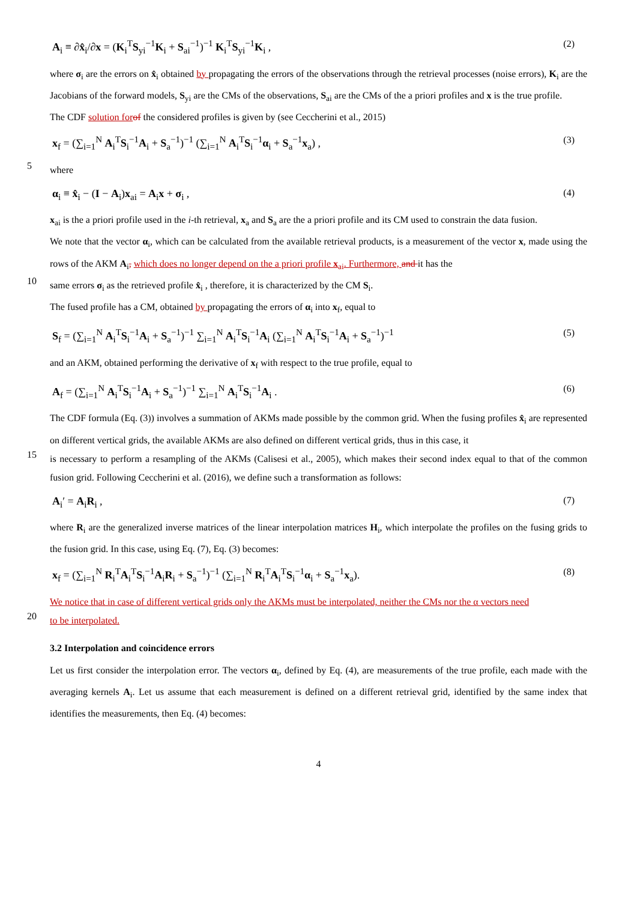A<sub>i</sub> ≡ ∂x̂<sub>i</sub>/∂x = (K<sub>i</sub><sup>T</sup>S<sub>yi</sub><sup>−1</sup>K<sub>i</sub> + S<sub>ai</sub><sup>−1</sup>)<sup>−1</sup> K<sub>i</sub><sup>T</sup>S<sub>yi</sub><sup>−1</sup>K<sub>i</sub> , (2)
where σ<sub>i</sub> are the errors on x̂<sub>i</sub> obtained by propagating the errors of the observations through the retrieval processes (noise errors), K<sub>i</sub> are the Jacobians of the forward models, S<sub>yi</sub> are the CMs of the observations, S<sub>ai</sub> are the CMs of the a priori profiles and x is the true profile.
The CDF solution for of the considered profiles is given by (see Ceccherini et al., 2015)
x<sub>f</sub> = (∑<sub>i=1</sub><sup>N</sup> A<sub>i</sub><sup>T</sup>S<sub>i</sub><sup>−1</sup>A<sub>i</sub> + S<sub>a</sub><sup>−1</sup>)<sup>−1</sup> (∑<sub>i=1</sub><sup>N</sup> A<sub>i</sub><sup>T</sup>S<sub>i</sub><sup>−1</sup>α<sub>i</sub> + S<sub>a</sub><sup>−1</sup>x<sub>a</sub>) , (3)
5
where
α<sub>i</sub> ≡ x̂<sub>i</sub> − (I − A<sub>i</sub>)x<sub>ai</sub> = A<sub>i</sub>x + σ<sub>i</sub> , (4)
x<sub>ai</sub> is the a priori profile used in the i-th retrieval, x<sub>a</sub> and S<sub>a</sub> are the a priori profile and its CM used to constrain the data fusion.
We note that the vector α<sub>i</sub>, which can be calculated from the available retrieval products, is a measurement of the vector x, made using the rows of the AKM A<sub>i</sub>, which does no longer depend on the a priori profile x<sub>ai</sub>. Furthermore, and it has the
10
same errors σ<sub>i</sub> as the retrieved profile x̂<sub>i</sub> , therefore, it is characterized by the CM S<sub>i</sub>.
The fused profile has a CM, obtained by propagating the errors of α<sub>i</sub> into x<sub>f</sub>, equal to
S<sub>f</sub> = (∑<sub>i=1</sub><sup>N</sup> A<sub>i</sub><sup>T</sup>S<sub>i</sub><sup>−1</sup>A<sub>i</sub> + S<sub>a</sub><sup>−1</sup>)<sup>−1</sup> ∑<sub>i=1</sub><sup>N</sup> A<sub>i</sub><sup>T</sup>S<sub>i</sub><sup>−1</sup>A<sub>i</sub> (∑<sub>i=1</sub><sup>N</sup> A<sub>i</sub><sup>T</sup>S<sub>i</sub><sup>−1</sup>A<sub>i</sub> + S<sub>a</sub><sup>−1</sup>)<sup>−1</sup> (5)
and an AKM, obtained performing the derivative of x<sub>f</sub> with respect to the true profile, equal to
A<sub>f</sub> = (∑<sub>i=1</sub><sup>N</sup> A<sub>i</sub><sup>T</sup>S<sub>i</sub><sup>−1</sup>A<sub>i</sub> + S<sub>a</sub><sup>−1</sup>)<sup>−1</sup> ∑<sub>i=1</sub><sup>N</sup> A<sub>i</sub><sup>T</sup>S<sub>i</sub><sup>−1</sup>A<sub>i</sub> . (6)
The CDF formula (Eq. (3)) involves a summation of AKMs made possible by the common grid. When the fusing profiles x̂<sub>i</sub> are represented on different vertical grids, the available AKMs are also defined on different vertical grids, thus in this case, it
15
is necessary to perform a resampling of the AKMs (Calisesi et al., 2005), which makes their second index equal to that of the common fusion grid. Following Ceccherini et al. (2016), we define such a transformation as follows:
A<sub>i</sub>′ = A<sub>i</sub>R<sub>i</sub> , (7)
where R<sub>i</sub> are the generalized inverse matrices of the linear interpolation matrices H<sub>i</sub>, which interpolate the profiles on the fusing grids to the fusion grid. In this case, using Eq. (7), Eq. (3) becomes:
x<sub>f</sub> = (∑<sub>i=1</sub><sup>N</sup> R<sub>i</sub><sup>T</sup>A<sub>i</sub><sup>T</sup>S<sub>i</sub><sup>−1</sup>A<sub>i</sub>R<sub>i</sub> + S<sub>a</sub><sup>−1</sup>)<sup>−1</sup> (∑<sub>i=1</sub><sup>N</sup> R<sub>i</sub><sup>T</sup>A<sub>i</sub><sup>T</sup>S<sub>i</sub><sup>−1</sup>α<sub>i</sub> + S<sub>a</sub><sup>−1</sup>x<sub>a</sub>). (8)
We notice that in case of different vertical grids only the AKMs must be interpolated, neither the CMs nor the α vectors need
20
to be interpolated.
3.2 Interpolation and coincidence errors
Let us first consider the interpolation error. The vectors α<sub>i</sub>, defined by Eq. (4), are measurements of the true profile, each made with the averaging kernels A<sub>i</sub>. Let us assume that each measurement is defined on a different retrieval grid, identified by the same index that identifies the measurements, then Eq. (4) becomes:
4